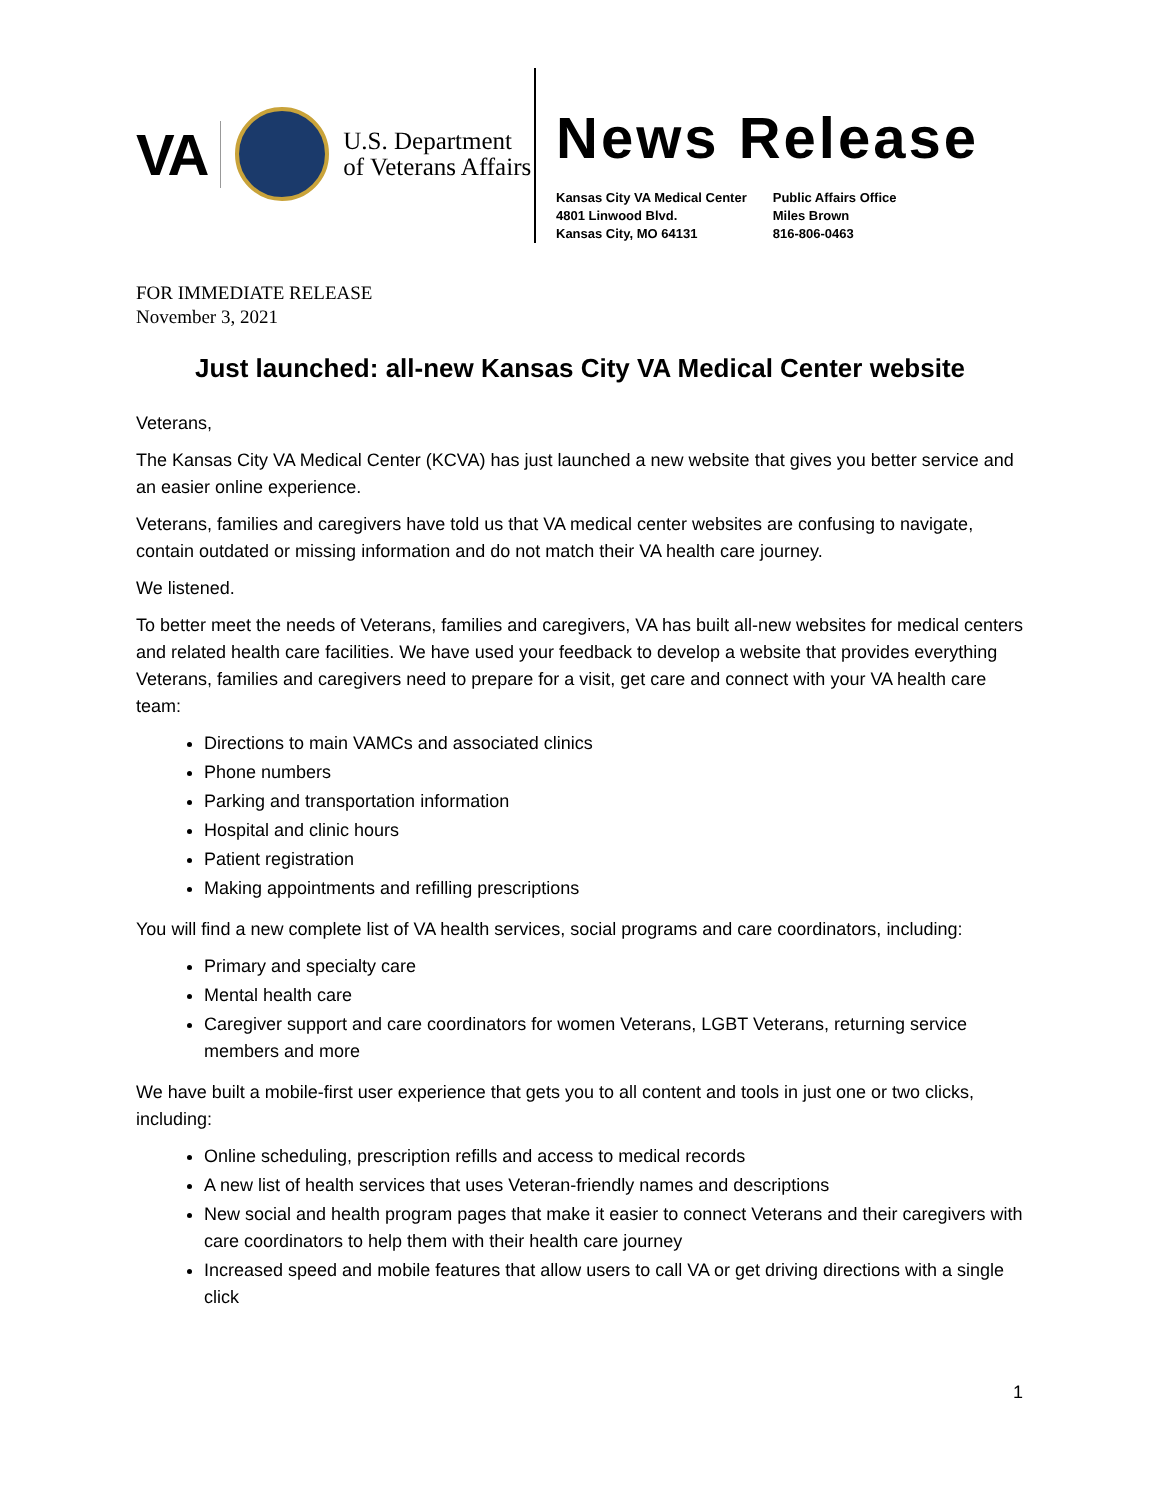VA
U.S. Department
of Veterans Affairs
News Release
Kansas City VA Medical Center
4801 Linwood Blvd.
Kansas City, MO 64131
Public Affairs Office
Miles Brown
816-806-0463
FOR IMMEDIATE RELEASE
November 3, 2021
Just launched: all-new Kansas City VA Medical Center website
Veterans,
The Kansas City VA Medical Center (KCVA) has just launched a new website that gives you better service and an easier online experience.
Veterans, families and caregivers have told us that VA medical center websites are confusing to navigate, contain outdated or missing information and do not match their VA health care journey.
We listened.
To better meet the needs of Veterans, families and caregivers, VA has built all-new websites for medical centers and related health care facilities. We have used your feedback to develop a website that provides everything Veterans, families and caregivers need to prepare for a visit, get care and connect with your VA health care team:
Directions to main VAMCs and associated clinics
Phone numbers
Parking and transportation information
Hospital and clinic hours
Patient registration
Making appointments and refilling prescriptions
You will find a new complete list of VA health services, social programs and care coordinators, including:
Primary and specialty care
Mental health care
Caregiver support and care coordinators for women Veterans, LGBT Veterans, returning service members and more
We have built a mobile-first user experience that gets you to all content and tools in just one or two clicks, including:
Online scheduling, prescription refills and access to medical records
A new list of health services that uses Veteran-friendly names and descriptions
New social and health program pages that make it easier to connect Veterans and their caregivers with care coordinators to help them with their health care journey
Increased speed and mobile features that allow users to call VA or get driving directions with a single click
1